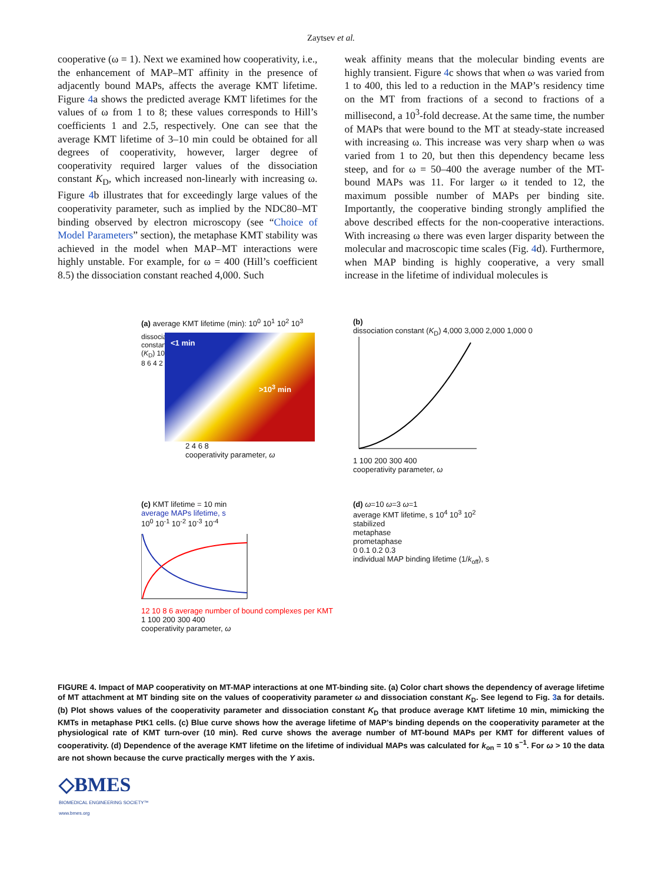Zaytsev et al.
cooperative (ω = 1). Next we examined how cooperativity, i.e., the enhancement of MAP–MT affinity in the presence of adjacently bound MAPs, affects the average KMT lifetime. Figure 4a shows the predicted average KMT lifetimes for the values of ω from 1 to 8; these values corresponds to Hill’s coefficients 1 and 2.5, respectively. One can see that the average KMT lifetime of 3–10 min could be obtained for all degrees of cooperativity, however, larger degree of cooperativity required larger values of the dissociation constant K<sub>D</sub>, which increased non-linearly with increasing ω. Figure 4b illustrates that for exceedingly large values of the cooperativity parameter, such as implied by the NDC80–MT binding observed by electron microscopy (see “Choice of Model Parameters” section), the metaphase KMT stability was achieved in the model when MAP–MT interactions were highly unstable. For example, for ω = 400 (Hill’s coefficient 8.5) the dissociation constant reached 4,000. Such
weak affinity means that the molecular binding events are highly transient. Figure 4c shows that when ω was varied from 1 to 400, this led to a reduction in the MAP’s residency time on the MT from fractions of a second to fractions of a millisecond, a 10<sup>3</sup>-fold decrease. At the same time, the number of MAPs that were bound to the MT at steady-state increased with increasing ω. This increase was very sharp when ω was varied from 1 to 20, but then this dependency became less steep, and for ω = 50–400 the average number of the MT-bound MAPs was 11. For larger ω it tended to 12, the maximum possible number of MAPs per binding site. Importantly, the cooperative binding strongly amplified the above described effects for the non-cooperative interactions. With increasing ω there was even larger disparity between the molecular and macroscopic time scales (Fig. 4d). Furthermore, when MAP binding is highly cooperative, a very small increase in the lifetime of individual molecules is
(a) average KMT lifetime (min): 10<sup>0</sup> 10<sup>1</sup> 10<sup>2</sup> 10<sup>3</sup>
dissociation constant (K<sub>D</sub>) 10 8 6 4 2
<1 min
>10<sup>3</sup> min
2 4 6 8
cooperativity parameter, ω
(b)
dissociation constant (K<sub>D</sub>) 4,000 3,000 2,000 1,000 0
1 100 200 300 400
cooperativity parameter, ω
(c) KMT lifetime = 10 min
average MAPs lifetime, s
10<sup>0</sup> 10<sup>-1</sup> 10<sup>-2</sup> 10<sup>-3</sup> 10<sup>-4</sup>
12 10 8 6 average number of bound complexes per KMT
1 100 200 300 400
cooperativity parameter, ω
(d) ω=10 ω=3 ω=1
average KMT lifetime, s 10<sup>4</sup> 10<sup>3</sup> 10<sup>2</sup>
stabilized
metaphase
prometaphase
0 0.1 0.2 0.3
individual MAP binding lifetime (1/k<sub>off</sub>), s
FIGURE 4. Impact of MAP cooperativity on MT-MAP interactions at one MT-binding site. (a) Color chart shows the dependency of average lifetime of MT attachment at MT binding site on the values of cooperativity parameter ω and dissociation constant K<sub>D</sub>. See legend to Fig. 3a for details. (b) Plot shows values of the cooperativity parameter and dissociation constant K<sub>D</sub> that produce average KMT lifetime 10 min, mimicking the KMTs in metaphase PtK1 cells. (c) Blue curve shows how the average lifetime of MAP’s binding depends on the cooperativity parameter at the physiological rate of KMT turn-over (10 min). Red curve shows the average number of MT-bound MAPs per KMT for different values of cooperativity. (d) Dependence of the average KMT lifetime on the lifetime of individual MAPs was calculated for k<sub>on</sub> = 10 s<sup>−1</sup>. For ω > 10 the data are not shown because the curve practically merges with the Y axis.
◇BMES
BIOMEDICAL ENGINEERING SOCIETY™
www.bmes.org